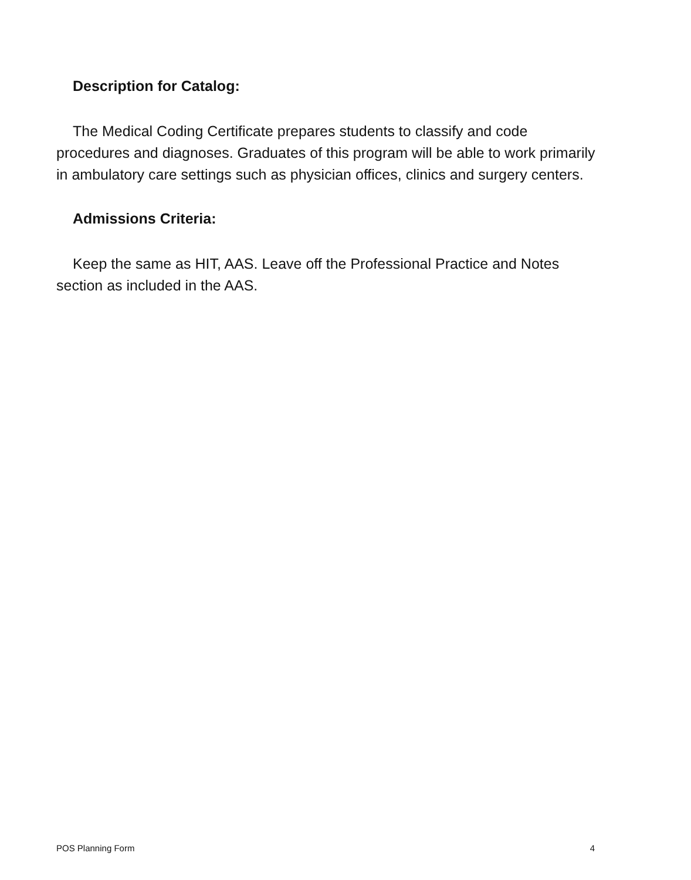Description for Catalog:
The Medical Coding Certificate prepares students to classify and code procedures and diagnoses. Graduates of this program will be able to work primarily in ambulatory care settings such as physician offices, clinics and surgery centers.
Admissions Criteria:
Keep the same as HIT, AAS. Leave off the Professional Practice and Notes section as included in the AAS.
POS Planning Form 4